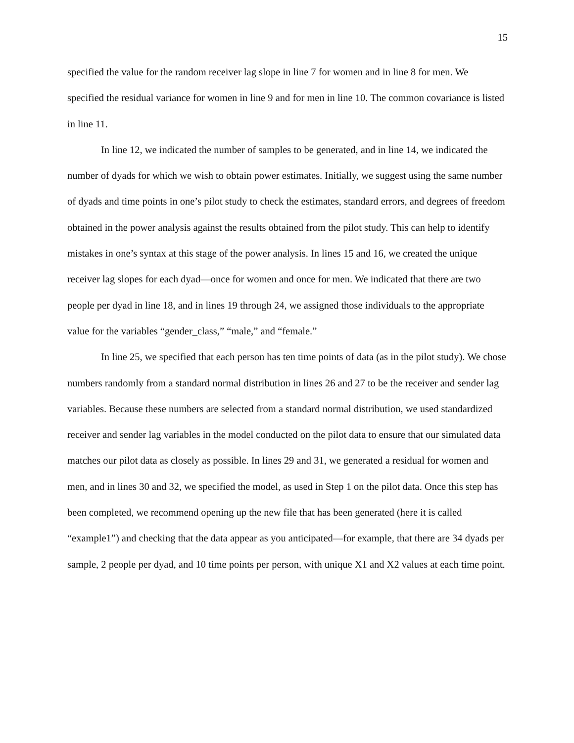15
specified the value for the random receiver lag slope in line 7 for women and in line 8 for men. We specified the residual variance for women in line 9 and for men in line 10. The common covariance is listed in line 11.
In line 12, we indicated the number of samples to be generated, and in line 14, we indicated the number of dyads for which we wish to obtain power estimates. Initially, we suggest using the same number of dyads and time points in one’s pilot study to check the estimates, standard errors, and degrees of freedom obtained in the power analysis against the results obtained from the pilot study. This can help to identify mistakes in one’s syntax at this stage of the power analysis. In lines 15 and 16, we created the unique receiver lag slopes for each dyad—once for women and once for men. We indicated that there are two people per dyad in line 18, and in lines 19 through 24, we assigned those individuals to the appropriate value for the variables “gender_class,” “male,” and “female.”
In line 25, we specified that each person has ten time points of data (as in the pilot study). We chose numbers randomly from a standard normal distribution in lines 26 and 27 to be the receiver and sender lag variables. Because these numbers are selected from a standard normal distribution, we used standardized receiver and sender lag variables in the model conducted on the pilot data to ensure that our simulated data matches our pilot data as closely as possible. In lines 29 and 31, we generated a residual for women and men, and in lines 30 and 32, we specified the model, as used in Step 1 on the pilot data. Once this step has been completed, we recommend opening up the new file that has been generated (here it is called “example1”) and checking that the data appear as you anticipated—for example, that there are 34 dyads per sample, 2 people per dyad, and 10 time points per person, with unique X1 and X2 values at each time point.